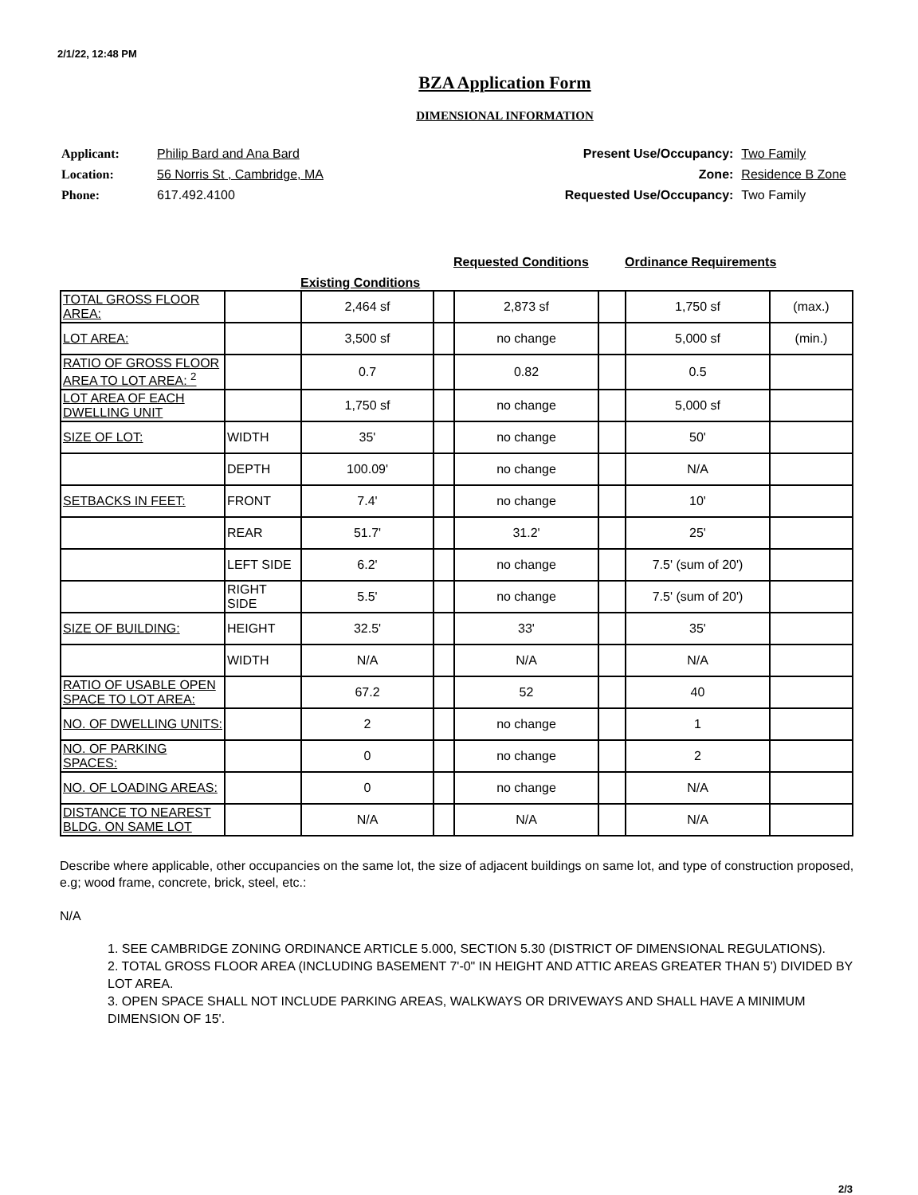2/1/22, 12:48 PM
BZA Application Form
DIMENSIONAL INFORMATION
| Applicant: | Philip Bard and Ana Bard |
| Location: | 56 Norris St , Cambridge, MA |
| Phone: | 617.492.4100 |
| Present Use/Occupancy: | Two Family |
| Zone: | Residence B Zone |
| Requested Use/Occupancy: | Two Family |
Existing Conditions Requested Conditions Ordinance Requirements
| TOTAL GROSS FLOOR AREA: | | 2,464 sf | | 2,873 sf | | 1,750 sf | (max.) |
| LOT AREA: | | 3,500 sf | | no change | | 5,000 sf | (min.) |
| RATIO OF GROSS FLOOR AREA TO LOT AREA: <sup>2</sup> | | 0.7 | | 0.82 | | 0.5 | |
| LOT AREA OF EACH DWELLING UNIT | | 1,750 sf | | no change | | 5,000 sf | |
| SIZE OF LOT: | WIDTH | 35' | | no change | | 50' | |
| | DEPTH | 100.09' | | no change | | N/A | |
| SETBACKS IN FEET: | FRONT | 7.4' | | no change | | 10' | |
| | REAR | 51.7' | | 31.2' | | 25' | |
| | LEFT SIDE | 6.2' | | no change | | 7.5' (sum of 20') | |
| | RIGHT SIDE | 5.5' | | no change | | 7.5' (sum of 20') | |
| SIZE OF BUILDING: | HEIGHT | 32.5' | | 33' | | 35' | |
| | WIDTH | N/A | | N/A | | N/A | |
| RATIO OF USABLE OPEN SPACE TO LOT AREA: | | 67.2 | | 52 | | 40 | |
| NO. OF DWELLING UNITS: | | 2 | | no change | | 1 | |
| NO. OF PARKING SPACES: | | 0 | | no change | | 2 | |
| NO. OF LOADING AREAS: | | 0 | | no change | | N/A | |
| DISTANCE TO NEAREST BLDG. ON SAME LOT | | N/A | | N/A | | N/A | |
Describe where applicable, other occupancies on the same lot, the size of adjacent buildings on same lot, and type of construction proposed, e.g; wood frame, concrete, brick, steel, etc.:
N/A
1. SEE CAMBRIDGE ZONING ORDINANCE ARTICLE 5.000, SECTION 5.30 (DISTRICT OF DIMENSIONAL REGULATIONS).
2. TOTAL GROSS FLOOR AREA (INCLUDING BASEMENT 7'-0" IN HEIGHT AND ATTIC AREAS GREATER THAN 5') DIVIDED BY LOT AREA.
3. OPEN SPACE SHALL NOT INCLUDE PARKING AREAS, WALKWAYS OR DRIVEWAYS AND SHALL HAVE A MINIMUM DIMENSION OF 15'.
2/3